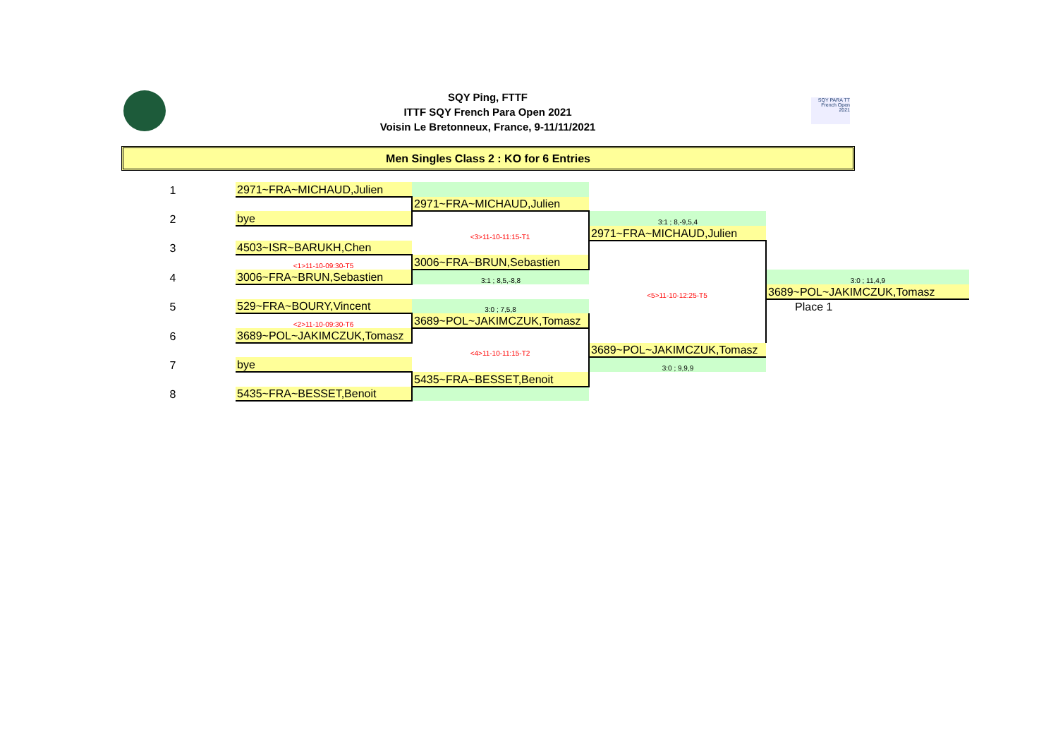SQY Ping, FTTF
ITTF SQY French Para Open 2021
Voisin Le Bretonneux, France, 9-11/11/2021
SQY PARA TT
French Open 2021
Men Singles Class 2 : KO for 6 Entries
| 1 | | 2971~FRA~MICHAUD,Julien | | | |
| | | | 2971~FRA~MICHAUD,Julien | | |
| 2 | | bye | | 3:1 ; 8,-9,5,4 | |
| | | | <3>11-10-11:15-T1 | 2971~FRA~MICHAUD,Julien | |
| 3 | | 4503~ISR~BARUKH,Chen | | | |
| | | <1>11-10-09:30-T5 | 3006~FRA~BRUN,Sebastien | | |
| 4 | | 3006~FRA~BRUN,Sebastien | 3:1 ; 8,5,-8,8 | | 3:0 ; 11,4,9 |
| | | | | <5>11-10-12:25-T5 | 3689~POL~JAKIMCZUK,Tomasz |
| 5 | | 529~FRA~BOURY,Vincent | 3:0 ; 7,5,8 | | Place 1 |
| | | <2>11-10-09:30-T6 | 3689~POL~JAKIMCZUK,Tomasz | | |
| 6 | | 3689~POL~JAKIMCZUK,Tomasz | | | |
| | | | <4>11-10-11:15-T2 | 3689~POL~JAKIMCZUK,Tomasz | |
| 7 | | bye | | 3:0 ; 9,9,9 | |
| | | | 5435~FRA~BESSET,Benoit | | |
| 8 | | 5435~FRA~BESSET,Benoit | | | |